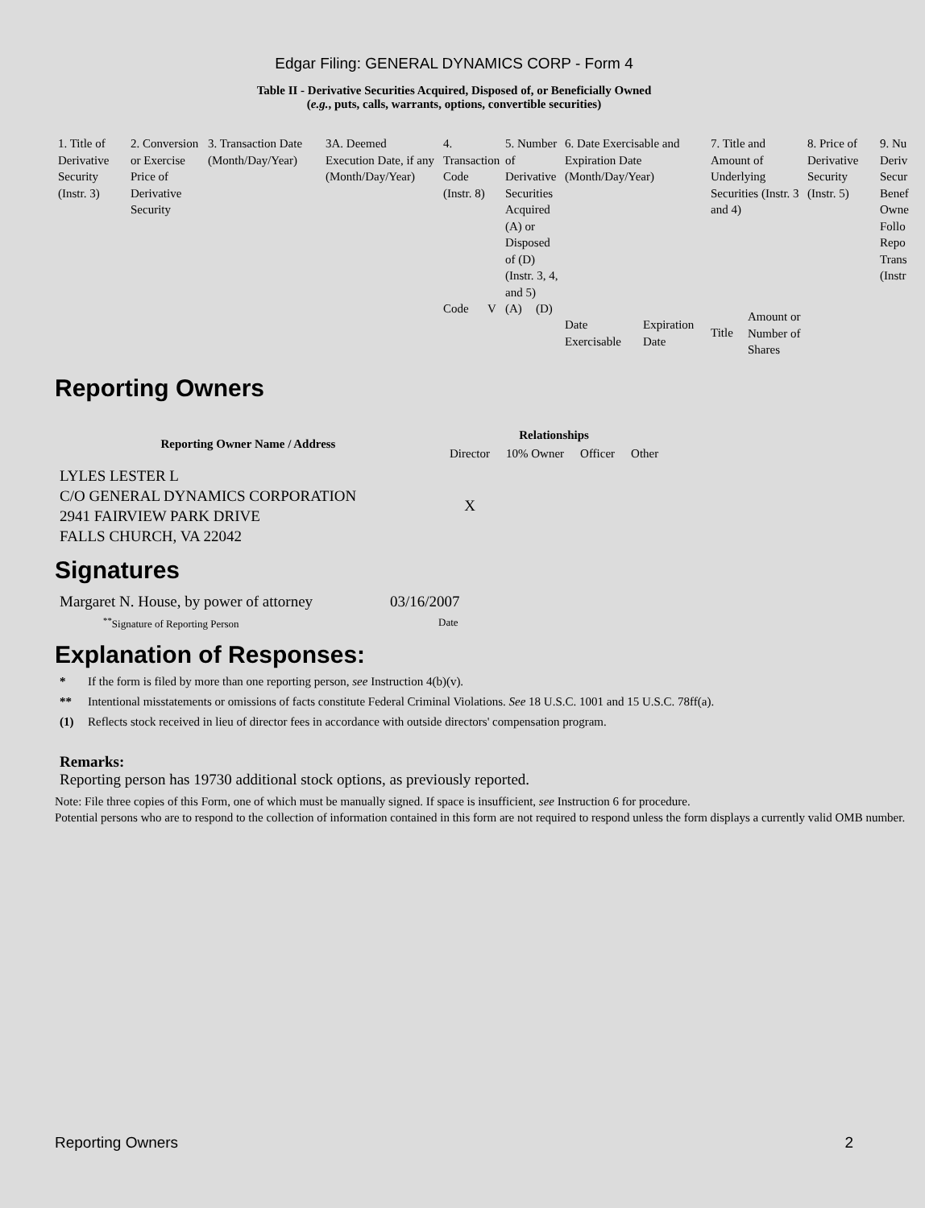Edgar Filing: GENERAL DYNAMICS CORP - Form 4
Table II - Derivative Securities Acquired, Disposed of, or Beneficially Owned
(e.g., puts, calls, warrants, options, convertible securities)
| 1. Title of Derivative Security (Instr. 3) | 2. Conversion or Exercise Price of Derivative Security | 3. Transaction Date (Month/Day/Year) | 3A. Deemed Execution Date, if any (Month/Day/Year) | 4. Transaction Code (Instr. 8) | | 5. Number of Derivative Securities Acquired (A) or Disposed of (D) (Instr. 3, 4, and 5) | | 6. Date Exercisable and Expiration Date (Month/Day/Year) | | 7. Title and Amount of Underlying Securities (Instr. 3 and 4) | | 8. Price of Derivative Security (Instr. 5) | 9. Nu Deriv Secur Benef Owne Follo Repo Trans (Instr |
| | | | | Code | V | (A) | (D) | Date Exercisable | Expiration Date | Title | Amount or Number of Shares | | |
Reporting Owners
| Reporting Owner Name / Address | Relationships | | | |
| --- | --- | --- | --- | --- |
| | Director | 10% Owner | Officer | Other |
| LYLES LESTER L C/O GENERAL DYNAMICS CORPORATION 2941 FAIRVIEW PARK DRIVE FALLS CHURCH, VA 22042 | X | | | |
Signatures
| Margaret N. House, by power of attorney | 03/16/2007 |
| <sup>**</sup> Signature of Reporting Person | Date |
Explanation of Responses:
* If the form is filed by more than one reporting person, see Instruction 4(b)(v).
** Intentional misstatements or omissions of facts constitute Federal Criminal Violations. See 18 U.S.C. 1001 and 15 U.S.C. 78ff(a).
(1) Reflects stock received in lieu of director fees in accordance with outside directors' compensation program.
Remarks:
Reporting person has 19730 additional stock options, as previously reported.
Note: File three copies of this Form, one of which must be manually signed. If space is insufficient, see Instruction 6 for procedure.
Potential persons who are to respond to the collection of information contained in this form are not required to respond unless the form displays a currently valid OMB number.
Reporting Owners 2